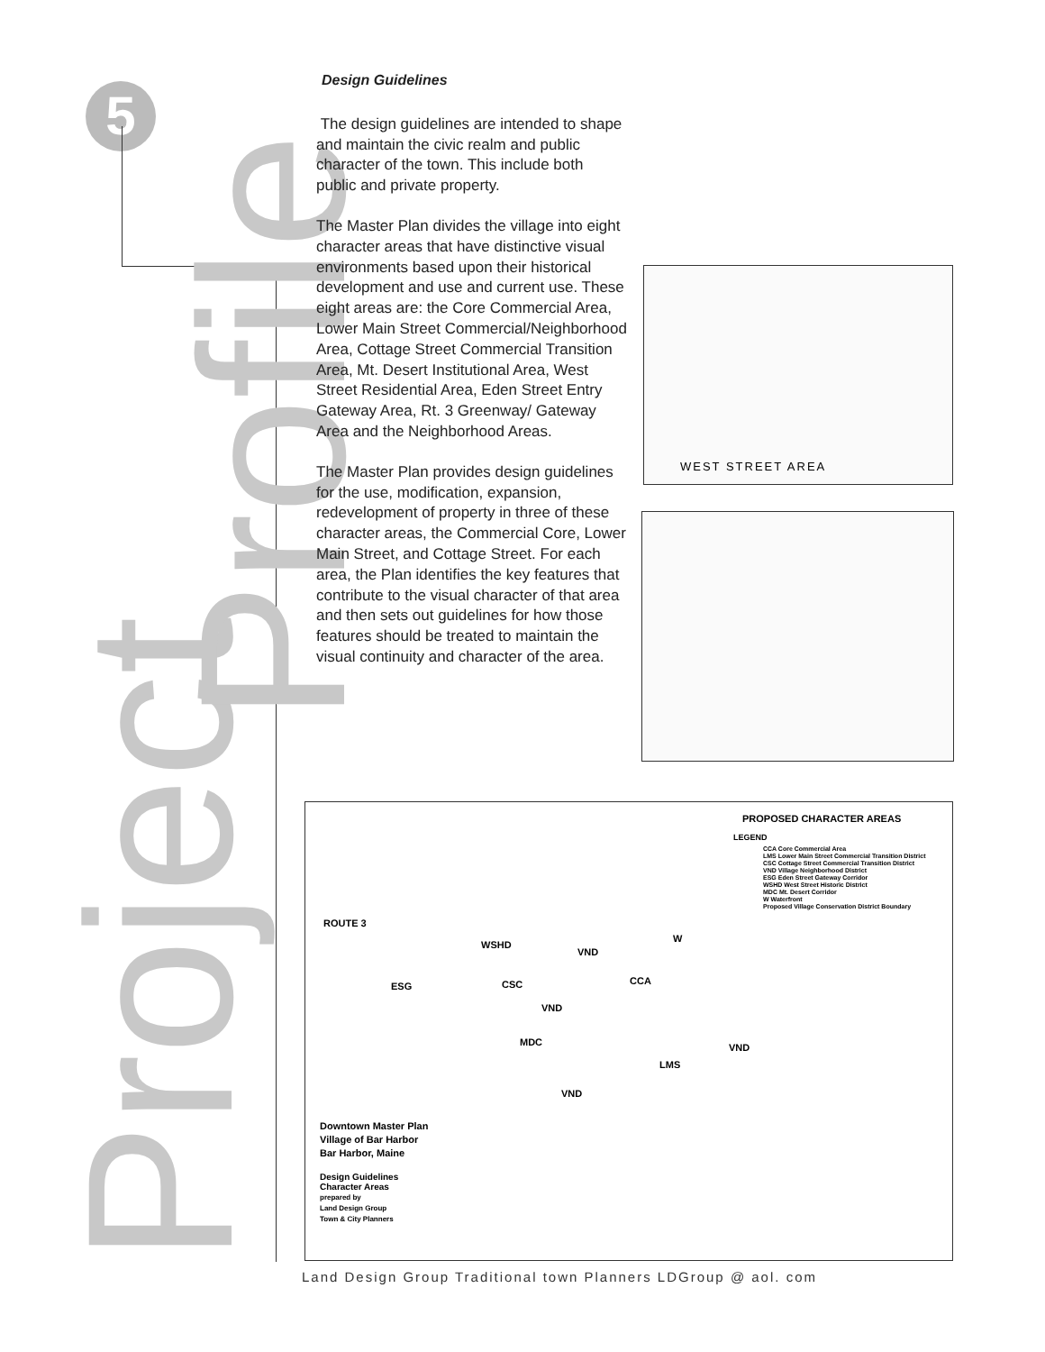5
Project
Profile
Design Guidelines
The design guidelines are intended to shape and maintain the civic realm and public character of the town. This include both public and private property.
The Master Plan divides the village into eight character areas that have distinctive visual environments based upon their historical development and use and current use. These eight areas are: the Core Commercial Area, Lower Main Street Commercial/Neighborhood Area, Cottage Street Commercial Transition Area, Mt. Desert Institutional Area, West Street Residential Area, Eden Street Entry Gateway Area, Rt. 3 Greenway/ Gateway Area and the Neighborhood Areas.
The Master Plan provides design guidelines for the use, modification, expansion, redevelopment of property in three of these character areas, the Commercial Core, Lower Main Street, and Cottage Street. For each area, the Plan identifies the key features that contribute to the visual character of that area and then sets out guidelines for how those features should be treated to maintain the visual continuity and character of the area.
WEST STREET AREA
PROPOSED CHARACTER AREAS
LEGEND
CCA Core Commercial Area
LMS Lower Main Street Commercial Transition District
CSC Cottage Street Commercial Transition District
VND Village Neighborhood District
ESG Eden Street Gateway Corridor
WSHD West Street Historic District
MDC Mt. Desert Corridor
W Waterfront
Proposed Village Conservation District Boundary
ROUTE 3
WSHD
W
VND
CCA
ESG CSC
VND
MDC VND
LMS
VND
Downtown Master Plan
Village of Bar Harbor
Bar Harbor, Maine
Design Guidelines
Character Areas
prepared by
Land Design Group
Town & City Planners
Land Design Group Traditional town Planners LDGroup @ aol. com